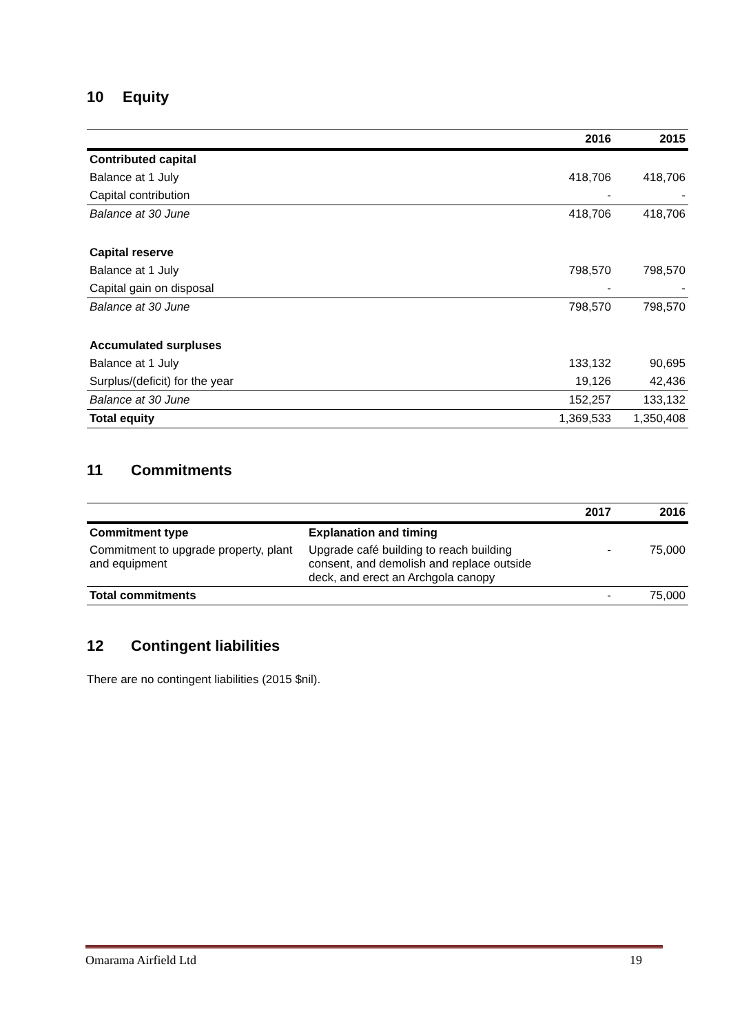10 Equity
| | 2016 | 2015 |
| --- | --- | --- |
| Contributed capital | | |
| Balance at 1 July | 418,706 | 418,706 |
| Capital contribution | - | - |
| Balance at 30 June | 418,706 | 418,706 |
| Capital reserve | | |
| Balance at 1 July | 798,570 | 798,570 |
| Capital gain on disposal | - | - |
| Balance at 30 June | 798,570 | 798,570 |
| Accumulated surpluses | | |
| Balance at 1 July | 133,132 | 90,695 |
| Surplus/(deficit) for the year | 19,126 | 42,436 |
| Balance at 30 June | 152,257 | 133,132 |
| Total equity | 1,369,533 | 1,350,408 |
11 Commitments
| | | 2017 | 2016 |
| --- | --- | --- | --- |
| Commitment type | Explanation and timing | | |
| Commitment to upgrade property, plant and equipment | Upgrade café building to reach building consent, and demolish and replace outside deck, and erect an Archgola canopy | - | 75,000 |
| Total commitments | | - | 75,000 |
12 Contingent liabilities
There are no contingent liabilities (2015 $nil).
Omarama Airfield Ltd 19